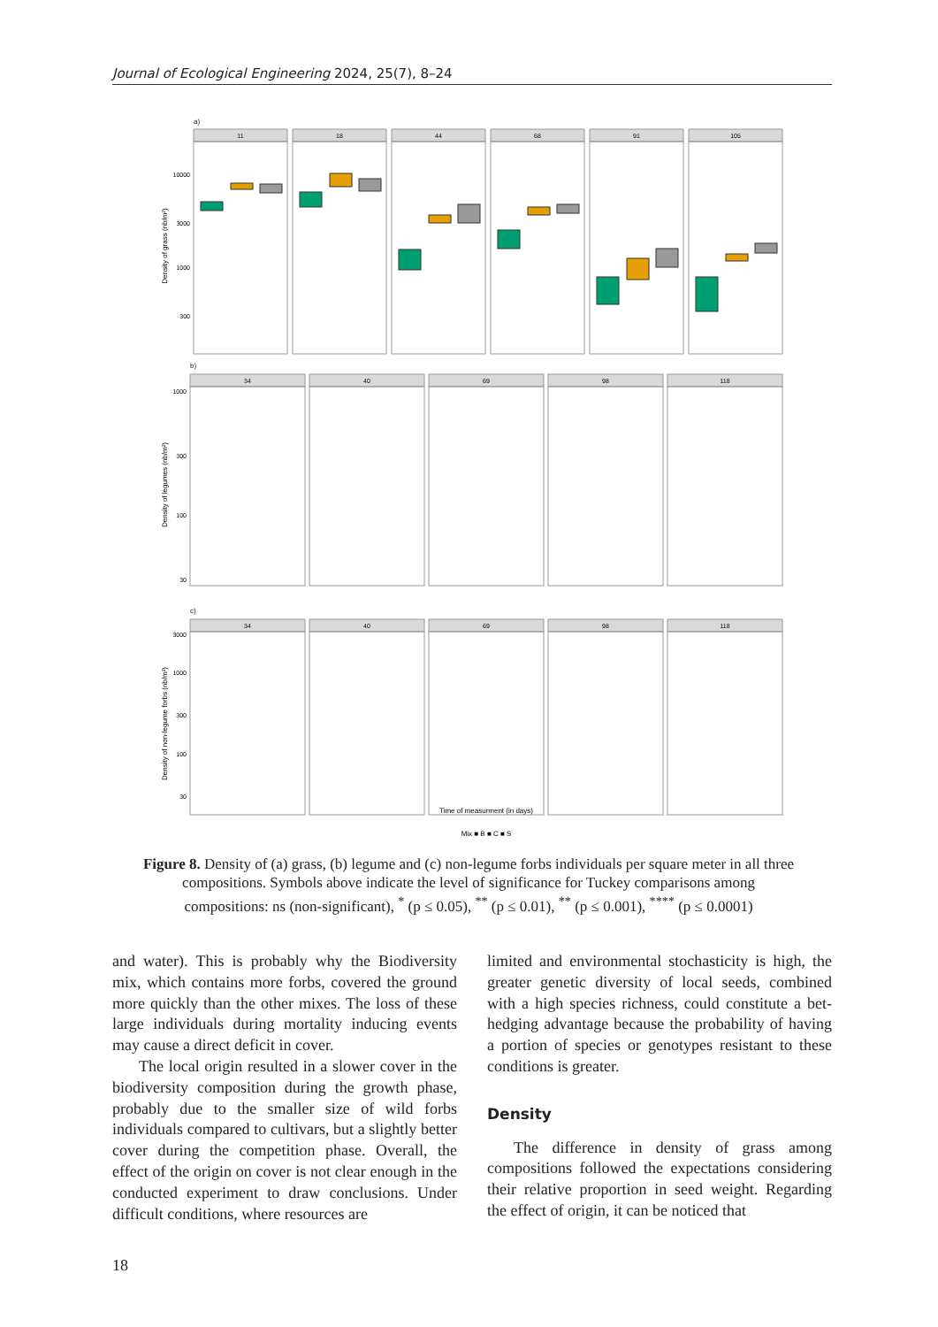Journal of Ecological Engineering 2024, 25(7), 8–24
a)
b)
c)
11
18
44
68
91
105
34
40
69
98
118
34
40
69
98
118
10000
3000
1000
300
1000
300
100
30
3000
1000
300
100
30
Density of grass (nb/m²)
Density of legumes (nb/m²)
Density of non-legume forbs (nb/m²)
Time of measurment (in days)
Mix ■ B ■ C ■ S
Figure 8. Density of (a) grass, (b) legume and (c) non-legume forbs individuals per square meter in all three compositions. Symbols above indicate the level of significance for Tuckey comparisons among compositions: ns (non-significant), <sup>*</sup> (p ≤ 0.05), <sup>**</sup> (p ≤ 0.01), <sup>**</sup> (p ≤ 0.001), <sup>****</sup> (p ≤ 0.0001)
and water). This is probably why the Biodiversity mix, which contains more forbs, covered the ground more quickly than the other mixes. The loss of these large individuals during mortality inducing events may cause a direct deficit in cover.
The local origin resulted in a slower cover in the biodiversity composition during the growth phase, probably due to the smaller size of wild forbs individuals compared to cultivars, but a slightly better cover during the competition phase. Overall, the effect of the origin on cover is not clear enough in the conducted experiment to draw conclusions. Under difficult conditions, where resources are
limited and environmental stochasticity is high, the greater genetic diversity of local seeds, combined with a high species richness, could constitute a bet-hedging advantage because the probability of having a portion of species or genotypes resistant to these conditions is greater.
Density
The difference in density of grass among compositions followed the expectations considering their relative proportion in seed weight. Regarding the effect of origin, it can be noticed that
18